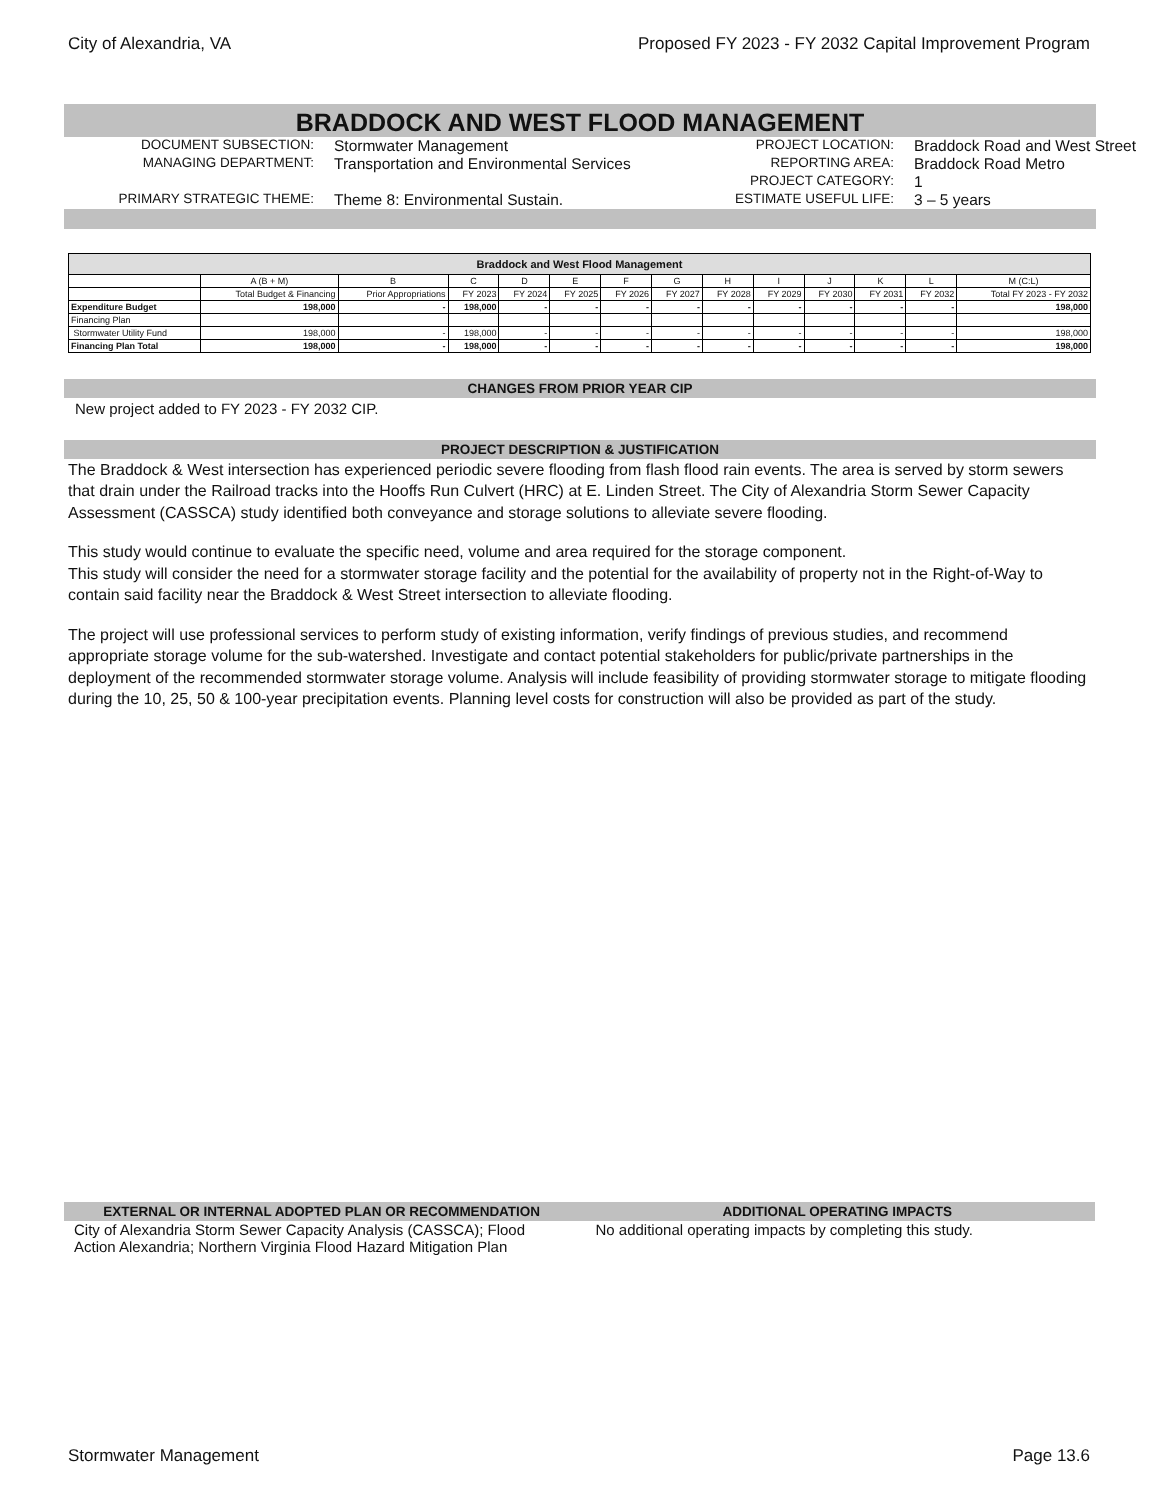City of Alexandria, VA Proposed FY 2023 - FY 2032 Capital Improvement Program
BRADDOCK AND WEST FLOOD MANAGEMENT
DOCUMENT SUBSECTION:
Stormwater Management
PROJECT LOCATION:
Braddock Road and West Street
MANAGING DEPARTMENT:
Transportation and Environmental Services
REPORTING AREA:
Braddock Road Metro
PROJECT CATEGORY:
1
PRIMARY STRATEGIC THEME:
Theme 8: Environmental Sustain.
ESTIMATE USEFUL LIFE:
3 – 5 years
| Braddock and West Flood Management | | | | | | | | | | | | | |
| --- | --- | --- | --- | --- | --- | --- | --- | --- | --- | --- | --- | --- | --- |
| | A (B + M) | B | C | D | E | F | G | H | I | J | K | L | M (C:L) |
| | Total Budget & Financing | Prior Appropriations | FY 2023 | FY 2024 | FY 2025 | FY 2026 | FY 2027 | FY 2028 | FY 2029 | FY 2030 | FY 2031 | FY 2032 | Total FY 2023 - FY 2032 |
| Expenditure Budget | 198,000 | - | 198,000 | - | - | - | - | - | - | - | - | - | 198,000 |
| Financing Plan | | | | | | | | | | | | | |
| Stormwater Utility Fund | 198,000 | - | 198,000 | - | - | - | - | - | - | - | - | - | 198,000 |
| Financing Plan Total | 198,000 | - | 198,000 | - | - | - | - | - | - | - | - | - | 198,000 |
CHANGES FROM PRIOR YEAR CIP
New project added to FY 2023 - FY 2032 CIP.
PROJECT DESCRIPTION & JUSTIFICATION
The Braddock & West intersection has experienced periodic severe flooding from flash flood rain events. The area is served by storm sewers that drain under the Railroad tracks into the Hooffs Run Culvert (HRC) at E. Linden Street. The City of Alexandria Storm Sewer Capacity Assessment (CASSCA) study identified both conveyance and storage solutions to alleviate severe flooding.
This study would continue to evaluate the specific need, volume and area required for the storage component.
This study will consider the need for a stormwater storage facility and the potential for the availability of property not in the Right-of-Way to contain said facility near the Braddock & West Street intersection to alleviate flooding.
The project will use professional services to perform study of existing information, verify findings of previous studies, and recommend appropriate storage volume for the sub-watershed. Investigate and contact potential stakeholders for public/private partnerships in the deployment of the recommended stormwater storage volume. Analysis will include feasibility of providing stormwater storage to mitigate flooding during the 10, 25, 50 & 100-year precipitation events. Planning level costs for construction will also be provided as part of the study.
EXTERNAL OR INTERNAL ADOPTED PLAN OR RECOMMENDATION
City of Alexandria Storm Sewer Capacity Analysis (CASSCA); Flood Action Alexandria; Northern Virginia Flood Hazard Mitigation Plan
ADDITIONAL OPERATING IMPACTS
No additional operating impacts by completing this study.
Stormwater Management Page 13.6